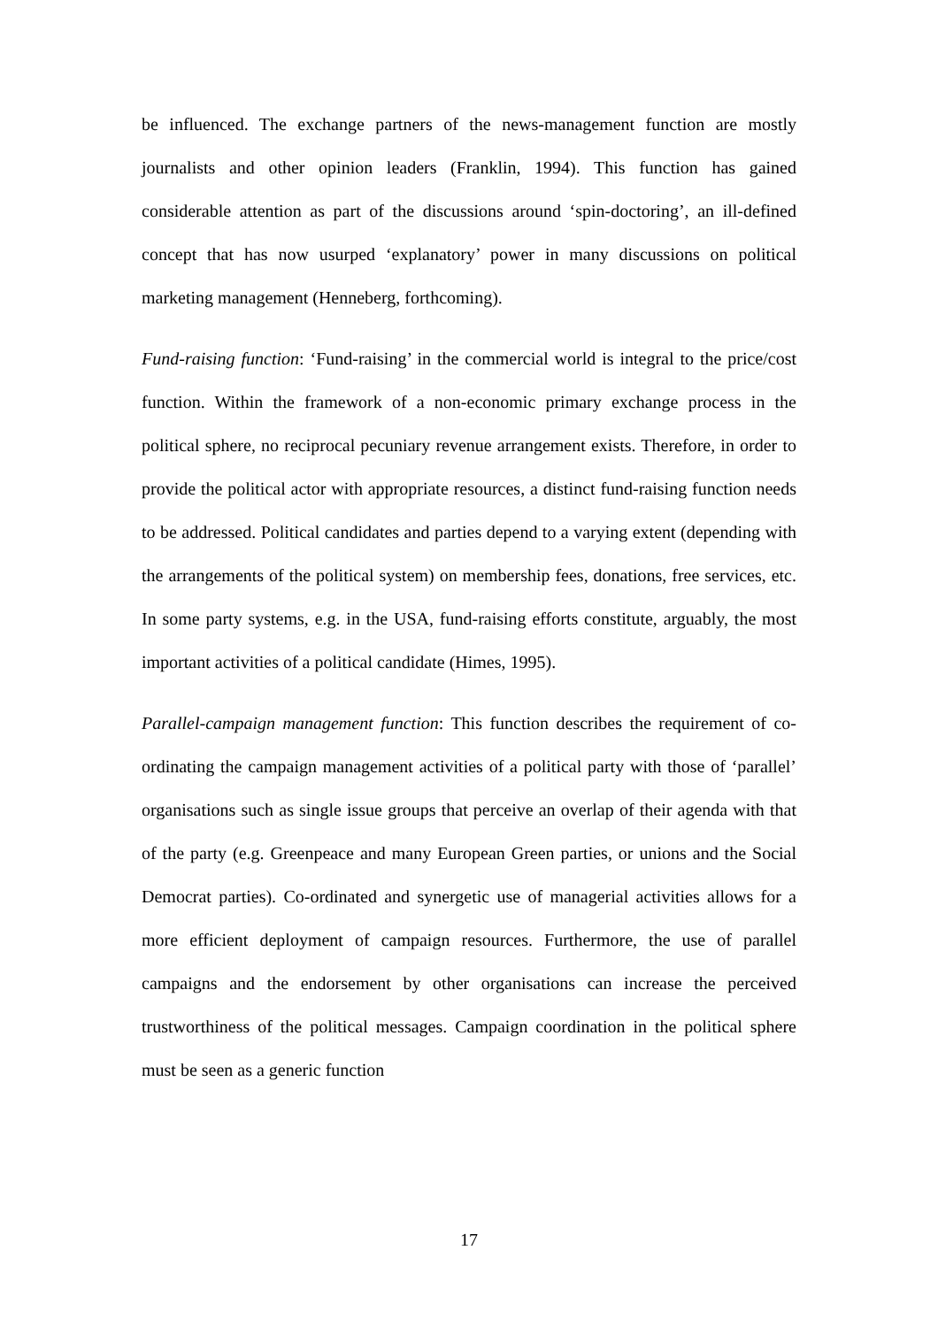be influenced. The exchange partners of the news-management function are mostly journalists and other opinion leaders (Franklin, 1994). This function has gained considerable attention as part of the discussions around ‘spin-doctoring’, an ill-defined concept that has now usurped ‘explanatory’ power in many discussions on political marketing management (Henneberg, forthcoming).
Fund-raising function: ‘Fund-raising’ in the commercial world is integral to the price/cost function. Within the framework of a non-economic primary exchange process in the political sphere, no reciprocal pecuniary revenue arrangement exists. Therefore, in order to provide the political actor with appropriate resources, a distinct fund-raising function needs to be addressed. Political candidates and parties depend to a varying extent (depending with the arrangements of the political system) on membership fees, donations, free services, etc. In some party systems, e.g. in the USA, fund-raising efforts constitute, arguably, the most important activities of a political candidate (Himes, 1995).
Parallel-campaign management function: This function describes the requirement of co-ordinating the campaign management activities of a political party with those of ‘parallel’ organisations such as single issue groups that perceive an overlap of their agenda with that of the party (e.g. Greenpeace and many European Green parties, or unions and the Social Democrat parties). Co-ordinated and synergetic use of managerial activities allows for a more efficient deployment of campaign resources. Furthermore, the use of parallel campaigns and the endorsement by other organisations can increase the perceived trustworthiness of the political messages. Campaign coordination in the political sphere must be seen as a generic function
17